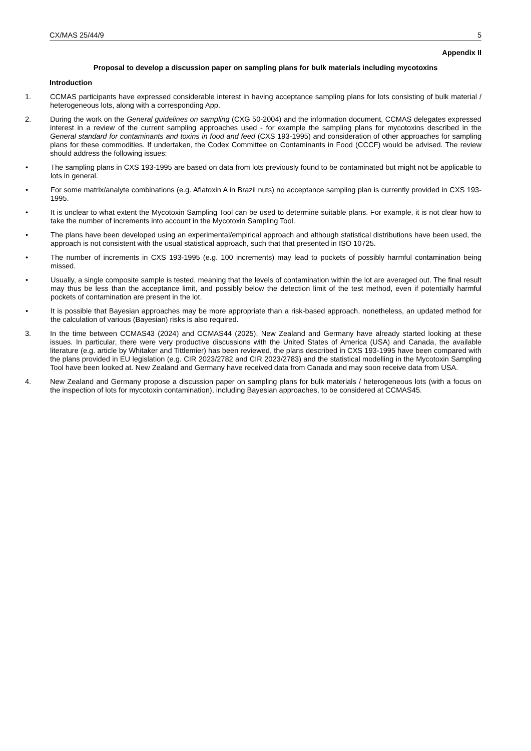CX/MAS 25/44/9 5
Appendix II
Proposal to develop a discussion paper on sampling plans for bulk materials including mycotoxins
Introduction
1. CCMAS participants have expressed considerable interest in having acceptance sampling plans for lots consisting of bulk material / heterogeneous lots, along with a corresponding App.
2. During the work on the General guidelines on sampling (CXG 50-2004) and the information document, CCMAS delegates expressed interest in a review of the current sampling approaches used - for example the sampling plans for mycotoxins described in the General standard for contaminants and toxins in food and feed (CXS 193-1995) and consideration of other approaches for sampling plans for these commodities. If undertaken, the Codex Committee on Contaminants in Food (CCCF) would be advised. The review should address the following issues:
• The sampling plans in CXS 193-1995 are based on data from lots previously found to be contaminated but might not be applicable to lots in general.
• For some matrix/analyte combinations (e.g. Aflatoxin A in Brazil nuts) no acceptance sampling plan is currently provided in CXS 193-1995.
• It is unclear to what extent the Mycotoxin Sampling Tool can be used to determine suitable plans. For example, it is not clear how to take the number of increments into account in the Mycotoxin Sampling Tool.
• The plans have been developed using an experimental/empirical approach and although statistical distributions have been used, the approach is not consistent with the usual statistical approach, such that that presented in ISO 10725.
• The number of increments in CXS 193-1995 (e.g. 100 increments) may lead to pockets of possibly harmful contamination being missed.
• Usually, a single composite sample is tested, meaning that the levels of contamination within the lot are averaged out. The final result may thus be less than the acceptance limit, and possibly below the detection limit of the test method, even if potentially harmful pockets of contamination are present in the lot.
• It is possible that Bayesian approaches may be more appropriate than a risk-based approach, nonetheless, an updated method for the calculation of various (Bayesian) risks is also required.
3. In the time between CCMAS43 (2024) and CCMAS44 (2025), New Zealand and Germany have already started looking at these issues. In particular, there were very productive discussions with the United States of America (USA) and Canada, the available literature (e.g. article by Whitaker and Tittlemier) has been reviewed, the plans described in CXS 193-1995 have been compared with the plans provided in EU legislation (e.g. CIR 2023/2782 and CIR 2023/2783) and the statistical modelling in the Mycotoxin Sampling Tool have been looked at. New Zealand and Germany have received data from Canada and may soon receive data from USA.
4. New Zealand and Germany propose a discussion paper on sampling plans for bulk materials / heterogeneous lots (with a focus on the inspection of lots for mycotoxin contamination), including Bayesian approaches, to be considered at CCMAS45.